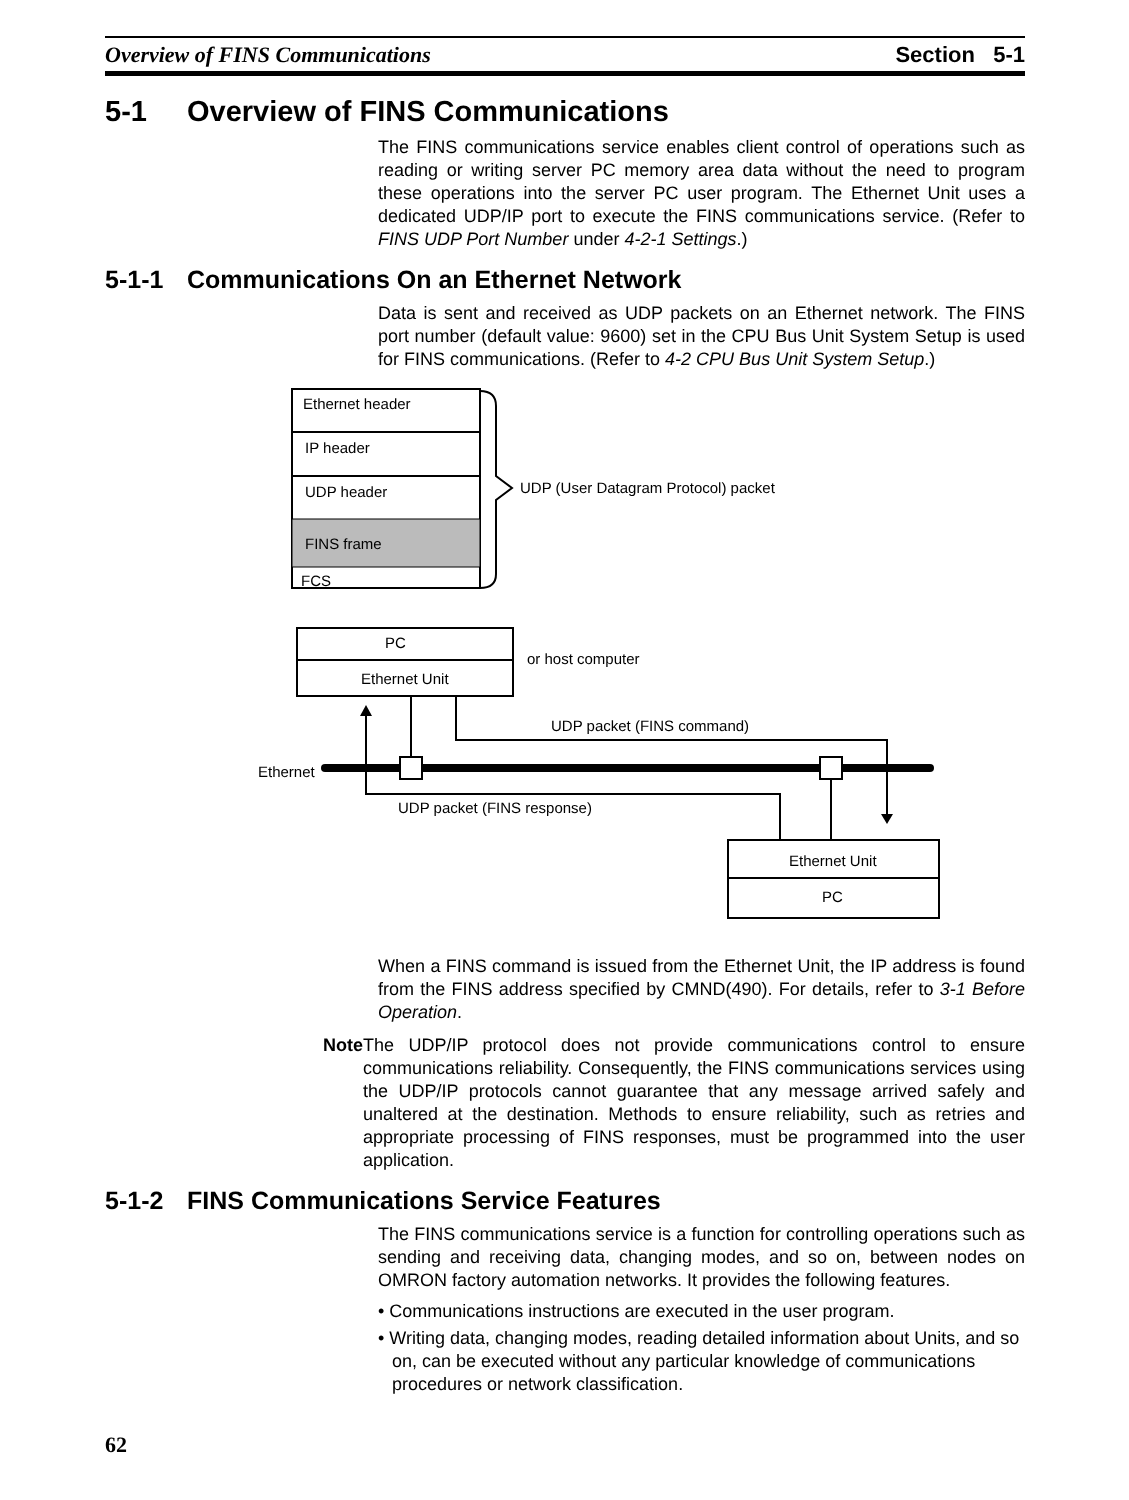Overview of FINS Communications Section 5-1
5-1 Overview of FINS Communications
The FINS communications service enables client control of operations such as reading or writing server PC memory area data without the need to program these operations into the server PC user program. The Ethernet Unit uses a dedicated UDP/IP port to execute the FINS communications service. (Refer to FINS UDP Port Number under 4-2-1 Settings.)
5-1-1 Communications On an Ethernet Network
Data is sent and received as UDP packets on an Ethernet network. The FINS port number (default value: 9600) set in the CPU Bus Unit System Setup is used for FINS communications. (Refer to 4-2 CPU Bus Unit System Setup.)
Ethernet header
IP header
UDP header
FINS frame
FCS
UDP (User Datagram Protocol) packet
PC
Ethernet Unit
or host computer
Ethernet
UDP packet (FINS command)
UDP packet (FINS response)
Ethernet Unit
PC
When a FINS command is issued from the Ethernet Unit, the IP address is found from the FINS address specified by CMND(490). For details, refer to 3-1 Before Operation.
Note The UDP/IP protocol does not provide communications control to ensure communications reliability. Consequently, the FINS communications services using the UDP/IP protocols cannot guarantee that any message arrived safely and unaltered at the destination. Methods to ensure reliability, such as retries and appropriate processing of FINS responses, must be programmed into the user application.
5-1-2 FINS Communications Service Features
The FINS communications service is a function for controlling operations such as sending and receiving data, changing modes, and so on, between nodes on OMRON factory automation networks. It provides the following features.
• Communications instructions are executed in the user program.
• Writing data, changing modes, reading detailed information about Units, and so on, can be executed without any particular knowledge of communications procedures or network classification.
62